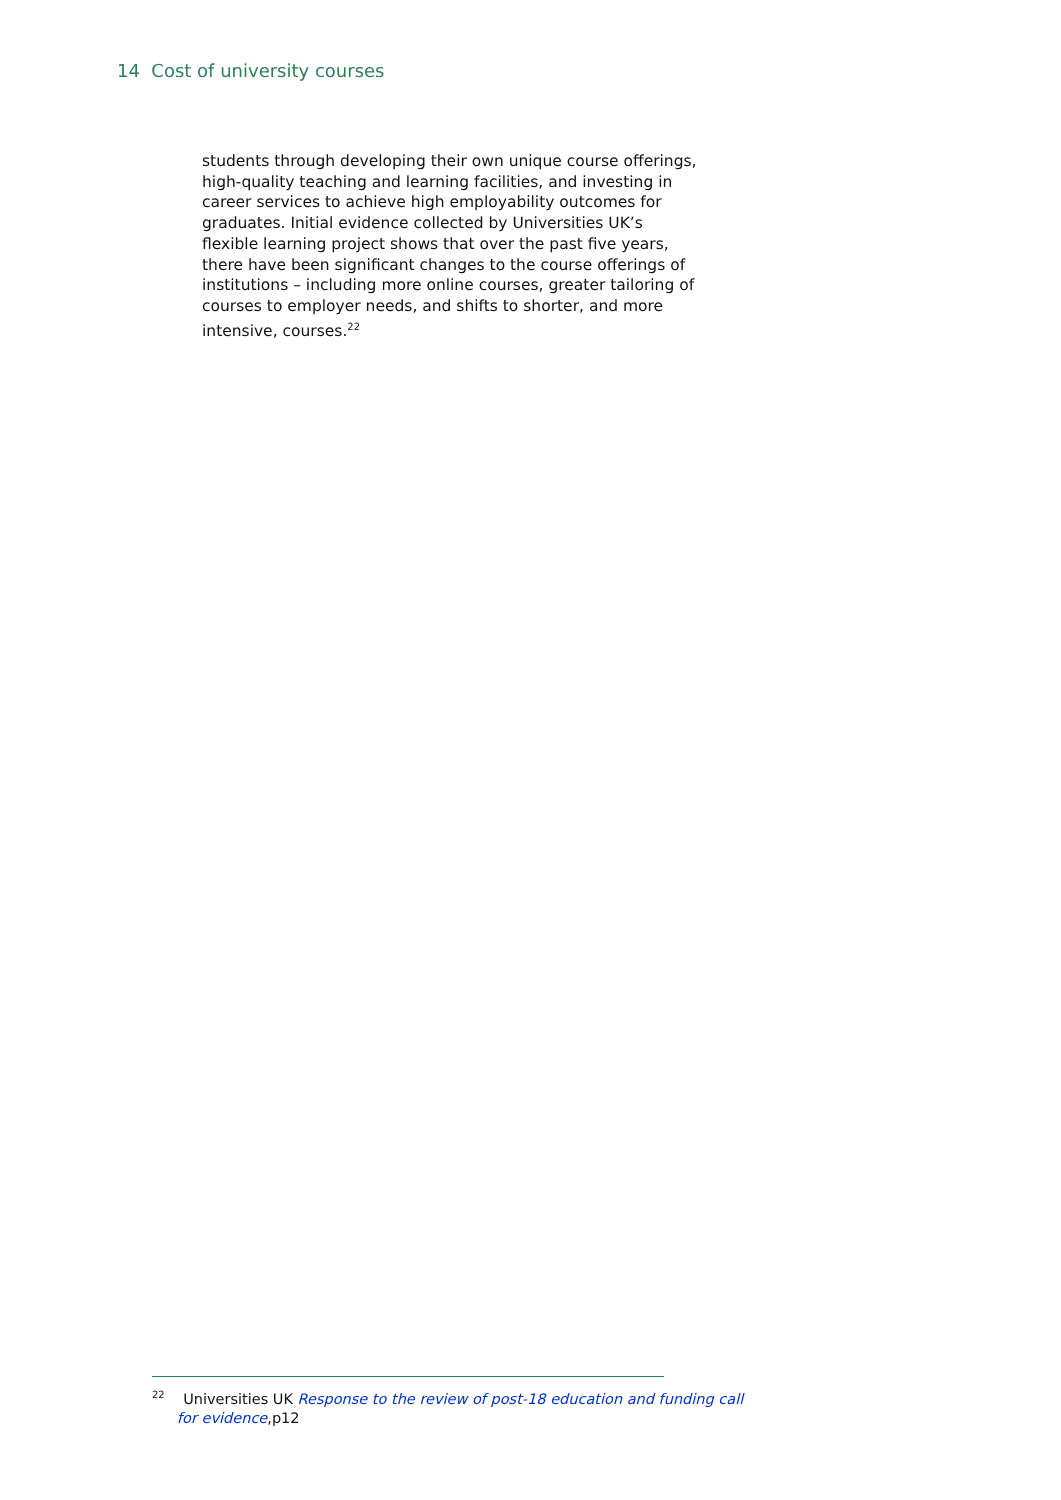14 Cost of university courses
students through developing their own unique course offerings, high-quality teaching and learning facilities, and investing in career services to achieve high employability outcomes for graduates. Initial evidence collected by Universities UK’s flexible learning project shows that over the past five years, there have been significant changes to the course offerings of institutions – including more online courses, greater tailoring of courses to employer needs, and shifts to shorter, and more intensive, courses.<sup>22</sup>
<sup>22</sup> Universities UK Response to the review of post-18 education and funding call for evidence,p12